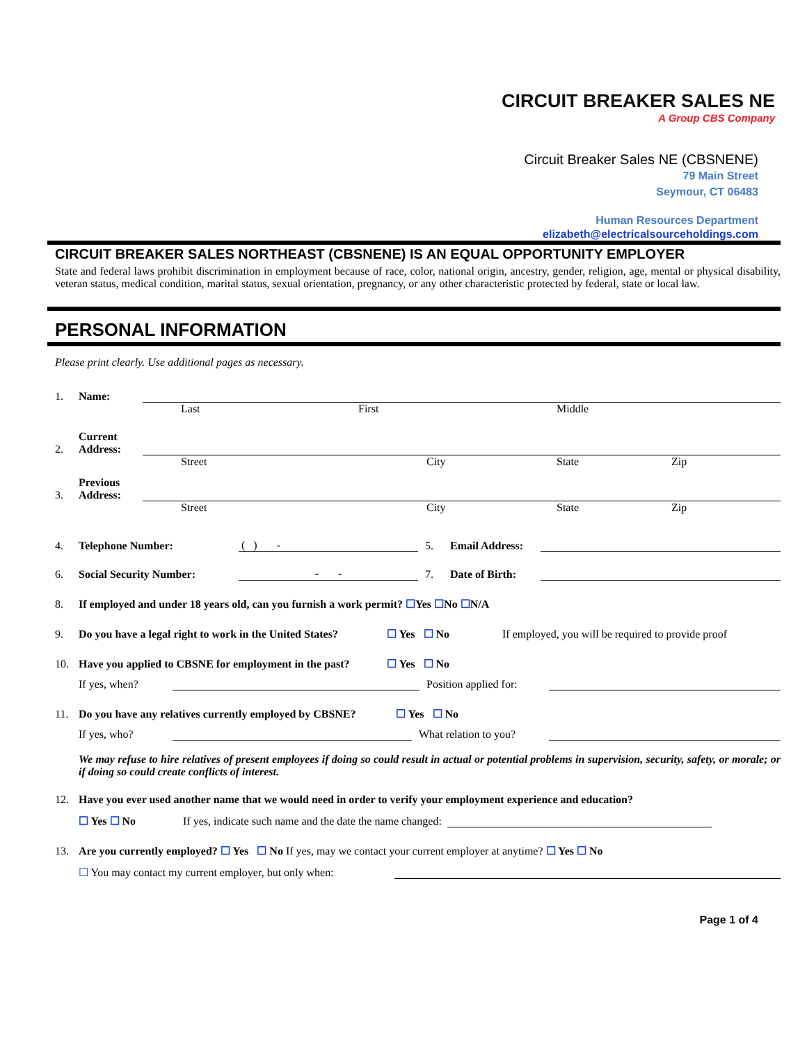CIRCUIT BREAKER SALES NE
A Group CBS Company
Circuit Breaker Sales NE (CBSNENE)
79 Main Street
Seymour, CT 06483
Human Resources Department
elizabeth@electricalsourceholdings.com
CIRCUIT BREAKER SALES NORTHEAST (CBSNENE) IS AN EQUAL OPPORTUNITY EMPLOYER
State and federal laws prohibit discrimination in employment because of race, color, national origin, ancestry, gender, religion, age, mental or physical disability, veteran status, medical condition, marital status, sexual orientation, pregnancy, or any other characteristic protected by federal, state or local law.
PERSONAL INFORMATION
Please print clearly. Use additional pages as necessary.
1. Name:
Last First Middle
2. Current
Address:
Street City State Zip
3. Previous
Address:
Street City State Zip
4. Telephone Number: ( ) - 5. Email Address:
6. Social Security Number: - - 7. Date of Birth:
8. If employed and under 18 years old, can you furnish a work permit? ☐Yes ☐No ☐N/A
9. Do you have a legal right to work in the United States? ☐ Yes ☐ No If employed, you will be required to provide proof
10. Have you applied to CBSNE for employment in the past? ☐ Yes ☐ No
If yes, when? Position applied for:
11. Do you have any relatives currently employed by CBSNE? ☐ Yes ☐ No
If yes, who? What relation to you?
We may refuse to hire relatives of present employees if doing so could result in actual or potential problems in supervision, security, safety, or morale; or if doing so could create conflicts of interest.
12. Have you ever used another name that we would need in order to verify your employment experience and education?
☐ Yes ☐ No If yes, indicate such name and the date the name changed:
13. Are you currently employed? ☐ Yes ☐ No If yes, may we contact your current employer at anytime? ☐ Yes ☐ No
☐ You may contact my current employer, but only when:
Page 1 of 4